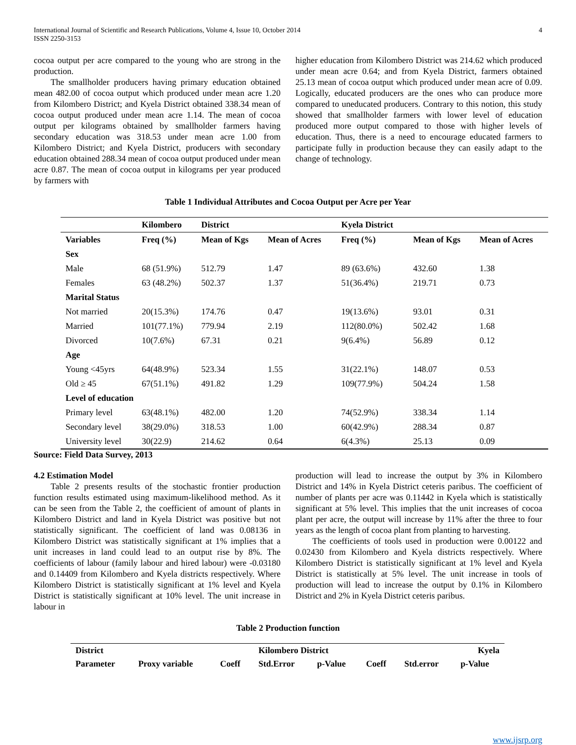International Journal of Scientific and Research Publications, Volume 4, Issue 10, October 2014
ISSN 2250-3153
4
cocoa output per acre compared to the young who are strong in the production.
The smallholder producers having primary education obtained mean 482.00 of cocoa output which produced under mean acre 1.20 from Kilombero District; and Kyela District obtained 338.34 mean of cocoa output produced under mean acre 1.14. The mean of cocoa output per kilograms obtained by smallholder farmers having secondary education was 318.53 under mean acre 1.00 from Kilombero District; and Kyela District, producers with secondary education obtained 288.34 mean of cocoa output produced under mean acre 0.87. The mean of cocoa output in kilograms per year produced by farmers with
higher education from Kilombero District was 214.62 which produced under mean acre 0.64; and from Kyela District, farmers obtained 25.13 mean of cocoa output which produced under mean acre of 0.09. Logically, educated producers are the ones who can produce more compared to uneducated producers. Contrary to this notion, this study showed that smallholder farmers with lower level of education produced more output compared to those with higher levels of education. Thus, there is a need to encourage educated farmers to participate fully in production because they can easily adapt to the change of technology.
Table 1 Individual Attributes and Cocoa Output per Acre per Year
| | Kilombero | District | | Kyela District | | |
| --- | --- | --- | --- | --- | --- | --- |
| Variables | Freq (%) | Mean of Kgs | Mean of Acres | Freq (%) | Mean of Kgs | Mean of Acres |
| Sex | | | | | | |
| Male | 68 (51.9%) | 512.79 | 1.47 | 89 (63.6%) | 432.60 | 1.38 |
| Females | 63 (48.2%) | 502.37 | 1.37 | 51(36.4%) | 219.71 | 0.73 |
| Marital Status | | | | | | |
| Not married | 20(15.3%) | 174.76 | 0.47 | 19(13.6%) | 93.01 | 0.31 |
| Married | 101(77.1%) | 779.94 | 2.19 | 112(80.0%) | 502.42 | 1.68 |
| Divorced | 10(7.6%) | 67.31 | 0.21 | 9(6.4%) | 56.89 | 0.12 |
| Age | | | | | | |
| Young <45yrs | 64(48.9%) | 523.34 | 1.55 | 31(22.1%) | 148.07 | 0.53 |
| Old ≥ 45 | 67(51.1%) | 491.82 | 1.29 | 109(77.9%) | 504.24 | 1.58 |
| Level of education | | | | | | |
| Primary level | 63(48.1%) | 482.00 | 1.20 | 74(52.9%) | 338.34 | 1.14 |
| Secondary level | 38(29.0%) | 318.53 | 1.00 | 60(42.9%) | 288.34 | 0.87 |
| University level | 30(22.9) | 214.62 | 0.64 | 6(4.3%) | 25.13 | 0.09 |
Source: Field Data Survey, 2013
4.2 Estimation Model
Table 2 presents results of the stochastic frontier production function results estimated using maximum-likelihood method. As it can be seen from the Table 2, the coefficient of amount of plants in Kilombero District and land in Kyela District was positive but not statistically significant. The coefficient of land was 0.08136 in Kilombero District was statistically significant at 1% implies that a unit increases in land could lead to an output rise by 8%. The coefficients of labour (family labour and hired labour) were -0.03180 and 0.14409 from Kilombero and Kyela districts respectively. Where Kilombero District is statistically significant at 1% level and Kyela District is statistically significant at 10% level. The unit increase in labour in
production will lead to increase the output by 3% in Kilombero District and 14% in Kyela District ceteris paribus. The coefficient of number of plants per acre was 0.11442 in Kyela which is statistically significant at 5% level. This implies that the unit increases of cocoa plant per acre, the output will increase by 11% after the three to four years as the length of cocoa plant from planting to harvesting.
The coefficients of tools used in production were 0.00122 and 0.02430 from Kilombero and Kyela districts respectively. Where Kilombero District is statistically significant at 1% level and Kyela District is statistically at 5% level. The unit increase in tools of production will lead to increase the output by 0.1% in Kilombero District and 2% in Kyela District ceteris paribus.
Table 2 Production function
| District | | | Kilombero District | | | | Kyela |
| Parameter | Proxy variable | Coeff | Std.Error | p-Value | Coeff | Std.error | p-Value |
www.ijsrp.org